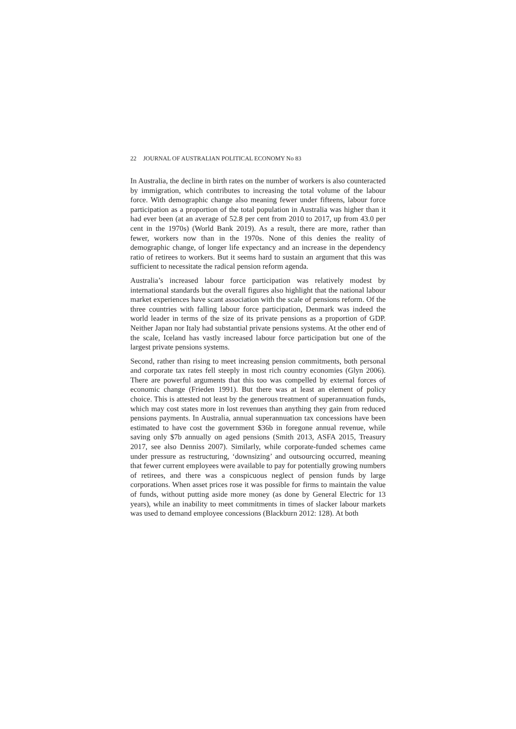22 JOURNAL OF AUSTRALIAN POLITICAL ECONOMY No 83
In Australia, the decline in birth rates on the number of workers is also counteracted by immigration, which contributes to increasing the total volume of the labour force. With demographic change also meaning fewer under fifteens, labour force participation as a proportion of the total population in Australia was higher than it had ever been (at an average of 52.8 per cent from 2010 to 2017, up from 43.0 per cent in the 1970s) (World Bank 2019). As a result, there are more, rather than fewer, workers now than in the 1970s. None of this denies the reality of demographic change, of longer life expectancy and an increase in the dependency ratio of retirees to workers. But it seems hard to sustain an argument that this was sufficient to necessitate the radical pension reform agenda.
Australia’s increased labour force participation was relatively modest by international standards but the overall figures also highlight that the national labour market experiences have scant association with the scale of pensions reform. Of the three countries with falling labour force participation, Denmark was indeed the world leader in terms of the size of its private pensions as a proportion of GDP. Neither Japan nor Italy had substantial private pensions systems. At the other end of the scale, Iceland has vastly increased labour force participation but one of the largest private pensions systems.
Second, rather than rising to meet increasing pension commitments, both personal and corporate tax rates fell steeply in most rich country economies (Glyn 2006). There are powerful arguments that this too was compelled by external forces of economic change (Frieden 1991). But there was at least an element of policy choice. This is attested not least by the generous treatment of superannuation funds, which may cost states more in lost revenues than anything they gain from reduced pensions payments. In Australia, annual superannuation tax concessions have been estimated to have cost the government $36b in foregone annual revenue, while saving only $7b annually on aged pensions (Smith 2013, ASFA 2015, Treasury 2017, see also Denniss 2007). Similarly, while corporate-funded schemes came under pressure as restructuring, ‘downsizing’ and outsourcing occurred, meaning that fewer current employees were available to pay for potentially growing numbers of retirees, and there was a conspicuous neglect of pension funds by large corporations. When asset prices rose it was possible for firms to maintain the value of funds, without putting aside more money (as done by General Electric for 13 years), while an inability to meet commitments in times of slacker labour markets was used to demand employee concessions (Blackburn 2012: 128). At both